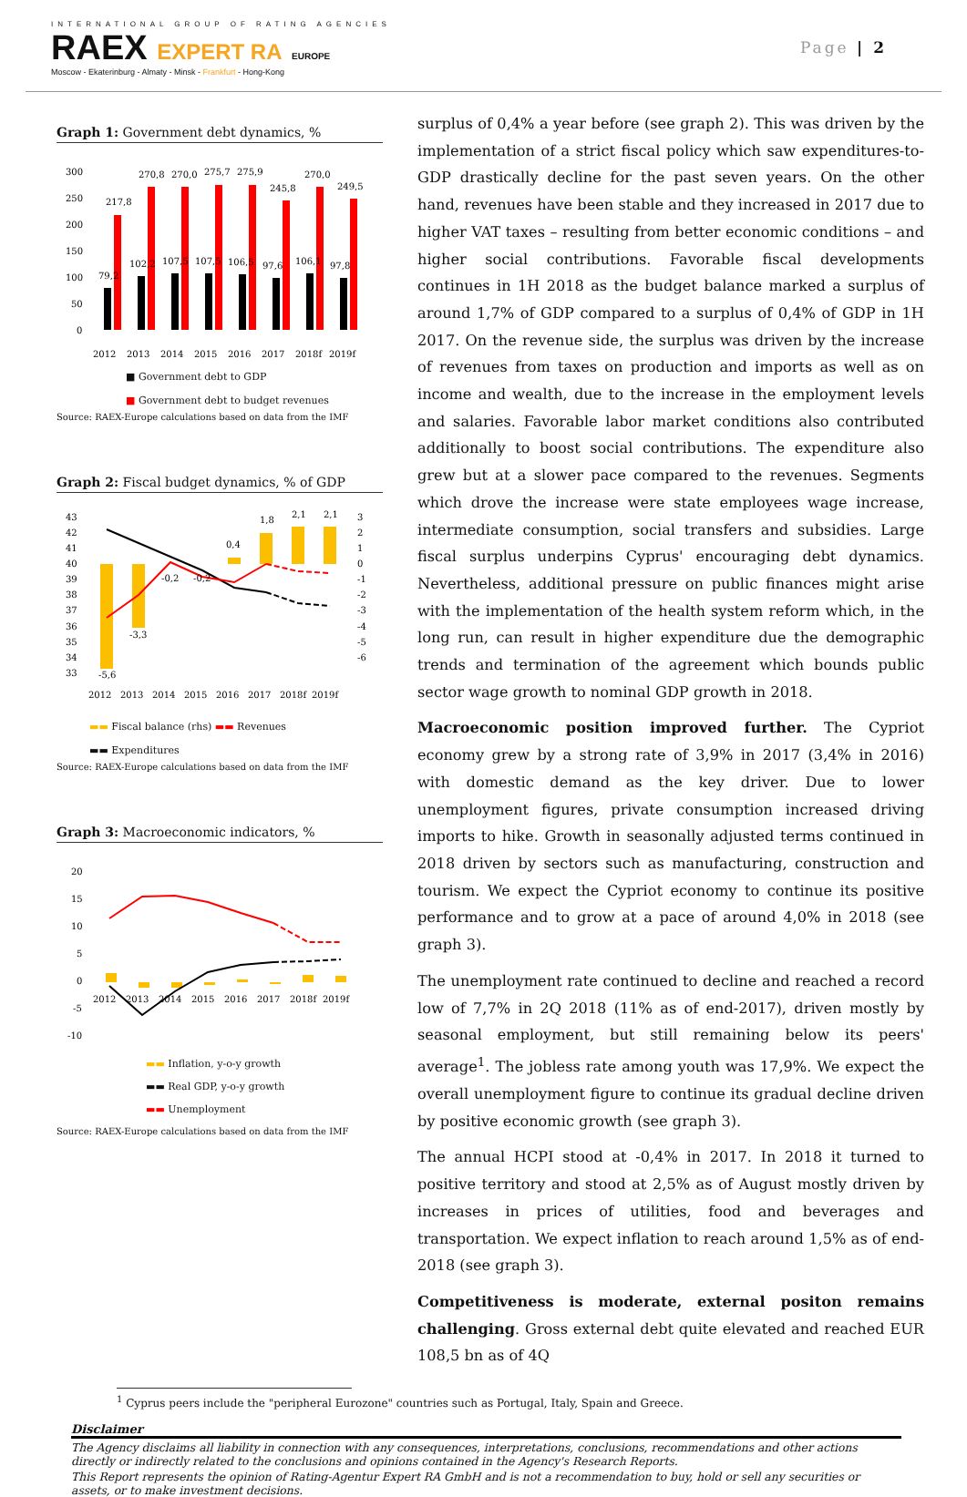INTERNATIONAL GROUP OF RATING AGENCIES
RAEX EXPERT RA EUROPE
Moscow - Ekaterinburg - Almaty - Minsk - Frankfurt - Hong-Kong
Page | 2
Graph 1: Government debt dynamics, %
300
250
200
150
100
50
0
217,8
270,8
270,0
275,7
275,9
245,8
270,0
249,5
79,2
102,2
107,5
107,5
106,5
97,6
106,1
97,8
2012
2013
2014
2015
2016
2017
2018f
2019f
■ Government debt to GDP
■ Government debt to budget revenues
Source: RAEX-Europe calculations based on data from the IMF
Graph 2: Fiscal budget dynamics, % of GDP
43
42
41
40
39
38
37
36
35
34
33
3
2
1
0
-1
-2
-3
-4
-5
-6
-5,6
-3,3
-0,2
-0,2
0,4
1,8
2,1
2,1
2012
2013
2014
2015
2016
2017
2018f
2019f
▬▬ Fiscal balance (rhs) ▬▬ Revenues
▬▬ Expenditures
Source: RAEX-Europe calculations based on data from the IMF
Graph 3: Macroeconomic indicators, %
20
15
10
5
0
-5
-10
2012
2013
2014
2015
2016
2017
2018f
2019f
▬▬ Inflation, y-o-y growth
▬▬ Real GDP, y-o-y growth
▬▬ Unemployment
Source: RAEX-Europe calculations based on data from the IMF
surplus of 0,4% a year before (see graph 2). This was driven by the implementation of a strict fiscal policy which saw expenditures-to-GDP drastically decline for the past seven years. On the other hand, revenues have been stable and they increased in 2017 due to higher VAT taxes – resulting from better economic conditions – and higher social contributions. Favorable fiscal developments continues in 1H 2018 as the budget balance marked a surplus of around 1,7% of GDP compared to a surplus of 0,4% of GDP in 1H 2017. On the revenue side, the surplus was driven by the increase of revenues from taxes on production and imports as well as on income and wealth, due to the increase in the employment levels and salaries. Favorable labor market conditions also contributed additionally to boost social contributions. The expenditure also grew but at a slower pace compared to the revenues. Segments which drove the increase were state employees wage increase, intermediate consumption, social transfers and subsidies. Large fiscal surplus underpins Cyprus' encouraging debt dynamics. Nevertheless, additional pressure on public finances might arise with the implementation of the health system reform which, in the long run, can result in higher expenditure due the demographic trends and termination of the agreement which bounds public sector wage growth to nominal GDP growth in 2018.
Macroeconomic position improved further. The Cypriot economy grew by a strong rate of 3,9% in 2017 (3,4% in 2016) with domestic demand as the key driver. Due to lower unemployment figures, private consumption increased driving imports to hike. Growth in seasonally adjusted terms continued in 2018 driven by sectors such as manufacturing, construction and tourism. We expect the Cypriot economy to continue its positive performance and to grow at a pace of around 4,0% in 2018 (see graph 3).
The unemployment rate continued to decline and reached a record low of 7,7% in 2Q 2018 (11% as of end-2017), driven mostly by seasonal employment, but still remaining below its peers' average<sup>1</sup>. The jobless rate among youth was 17,9%. We expect the overall unemployment figure to continue its gradual decline driven by positive economic growth (see graph 3).
The annual HCPI stood at -0,4% in 2017. In 2018 it turned to positive territory and stood at 2,5% as of August mostly driven by increases in prices of utilities, food and beverages and transportation. We expect inflation to reach around 1,5% as of end-2018 (see graph 3).
Competitiveness is moderate, external positon remains challenging. Gross external debt quite elevated and reached EUR 108,5 bn as of 4Q
<sup>1</sup> Cyprus peers include the "peripheral Eurozone" countries such as Portugal, Italy, Spain and Greece.
Disclaimer
The Agency disclaims all liability in connection with any consequences, interpretations, conclusions, recommendations and other actions directly or indirectly related to the conclusions and opinions contained in the Agency's Research Reports.
This Report represents the opinion of Rating-Agentur Expert RA GmbH and is not a recommendation to buy, hold or sell any securities or assets, or to make investment decisions.